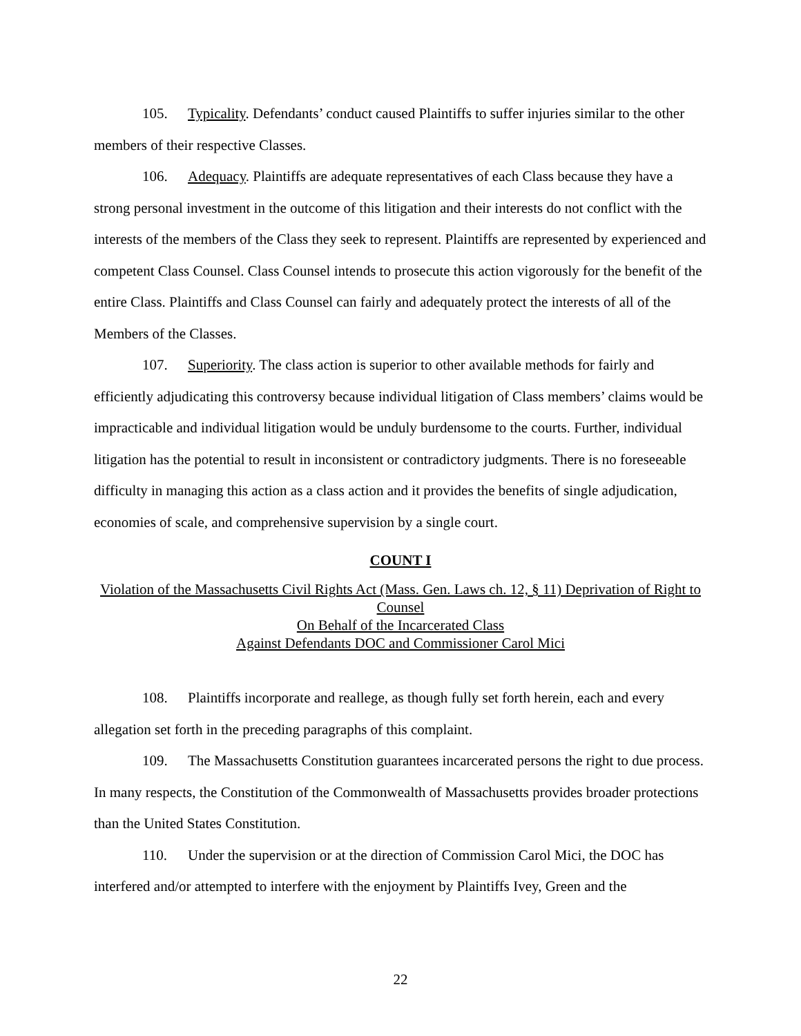105. Typicality. Defendants’ conduct caused Plaintiffs to suffer injuries similar to the other members of their respective Classes.
106. Adequacy. Plaintiffs are adequate representatives of each Class because they have a strong personal investment in the outcome of this litigation and their interests do not conflict with the interests of the members of the Class they seek to represent. Plaintiffs are represented by experienced and competent Class Counsel. Class Counsel intends to prosecute this action vigorously for the benefit of the entire Class. Plaintiffs and Class Counsel can fairly and adequately protect the interests of all of the Members of the Classes.
107. Superiority. The class action is superior to other available methods for fairly and efficiently adjudicating this controversy because individual litigation of Class members’ claims would be impracticable and individual litigation would be unduly burdensome to the courts. Further, individual litigation has the potential to result in inconsistent or contradictory judgments. There is no foreseeable difficulty in managing this action as a class action and it provides the benefits of single adjudication, economies of scale, and comprehensive supervision by a single court.
COUNT I
Violation of the Massachusetts Civil Rights Act (Mass. Gen. Laws ch. 12, § 11) Deprivation of Right to Counsel
On Behalf of the Incarcerated Class
Against Defendants DOC and Commissioner Carol Mici
108. Plaintiffs incorporate and reallege, as though fully set forth herein, each and every allegation set forth in the preceding paragraphs of this complaint.
109. The Massachusetts Constitution guarantees incarcerated persons the right to due process. In many respects, the Constitution of the Commonwealth of Massachusetts provides broader protections than the United States Constitution.
110. Under the supervision or at the direction of Commission Carol Mici, the DOC has interfered and/or attempted to interfere with the enjoyment by Plaintiffs Ivey, Green and the
22